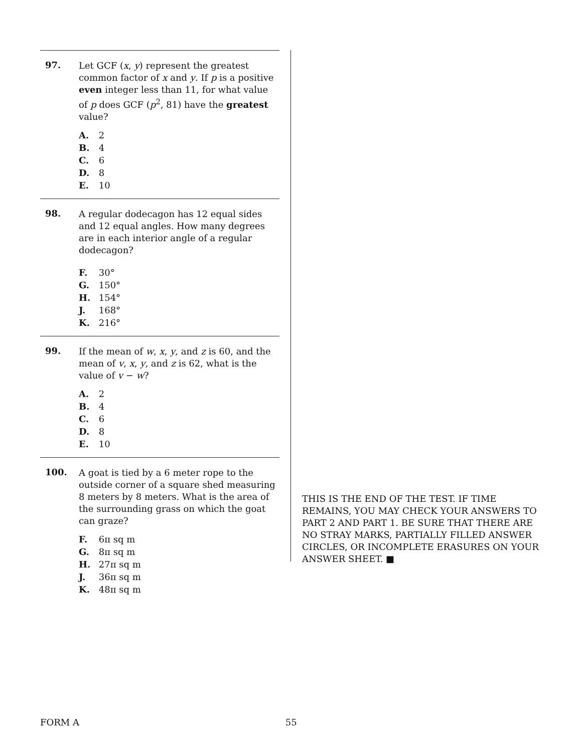97.
Let GCF (x, y) represent the greatest common factor of x and y. If p is a positive even integer less than 11, for what value of p does GCF (p<sup>2</sup>, 81) have the greatest value?
A. 2
B. 4
C. 6
D. 8
E. 10
98.
A regular dodecagon has 12 equal sides and 12 equal angles. How many degrees are in each interior angle of a regular dodecagon?
F. 30°
G. 150°
H. 154°
J. 168°
K. 216°
99.
If the mean of w, x, y, and z is 60, and the mean of v, x, y, and z is 62, what is the value of v − w?
A. 2
B. 4
C. 6
D. 8
E. 10
100.
A goat is tied by a 6 meter rope to the outside corner of a square shed measuring 8 meters by 8 meters. What is the area of the surrounding grass on which the goat can graze?
F. 6π sq m
G. 8π sq m
H. 27π sq m
J. 36π sq m
K. 48π sq m
THIS IS THE END OF THE TEST. IF TIME REMAINS, YOU MAY CHECK YOUR ANSWERS TO PART 2 AND PART 1. BE SURE THAT THERE ARE NO STRAY MARKS, PARTIALLY FILLED ANSWER CIRCLES, OR INCOMPLETE ERASURES ON YOUR ANSWER SHEET. ■
FORM A 55